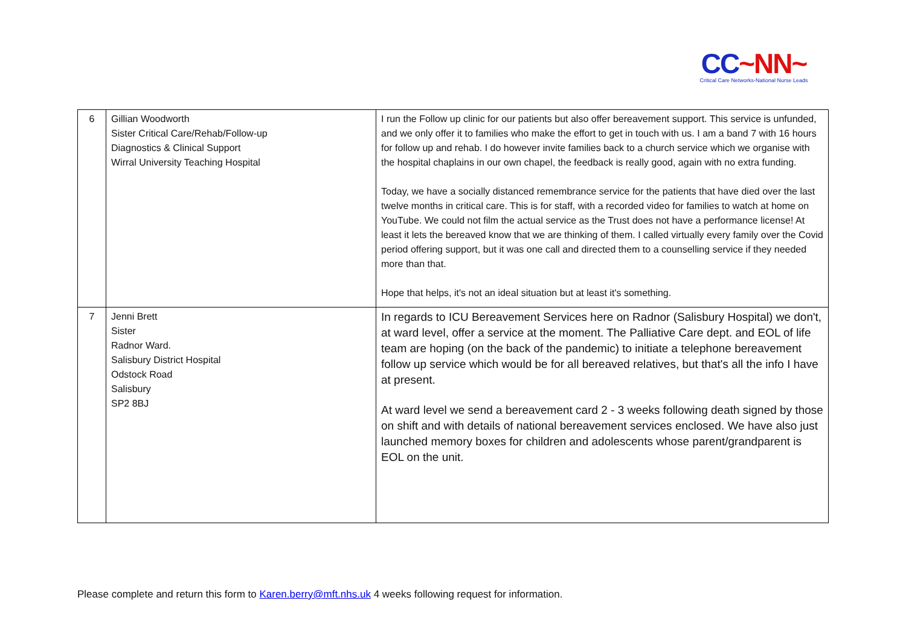CC~NN~
Critical Care Networks-National Nurse Leads
| 6 | Gillian Woodworth Sister Critical Care/Rehab/Follow-up Diagnostics & Clinical Support Wirral University Teaching Hospital | I run the Follow up clinic for our patients but also offer bereavement support. This service is unfunded, and we only offer it to families who make the effort to get in touch with us. I am a band 7 with 16 hours for follow up and rehab. I do however invite families back to a church service which we organise with the hospital chaplains in our own chapel, the feedback is really good, again with no extra funding. Today, we have a socially distanced remembrance service for the patients that have died over the last twelve months in critical care. This is for staff, with a recorded video for families to watch at home on YouTube. We could not film the actual service as the Trust does not have a performance license! At least it lets the bereaved know that we are thinking of them. I called virtually every family over the Covid period offering support, but it was one call and directed them to a counselling service if they needed more than that. Hope that helps, it's not an ideal situation but at least it's something. |
| 7 | Jenni Brett Sister Radnor Ward. Salisbury District Hospital Odstock Road Salisbury SP2 8BJ | In regards to ICU Bereavement Services here on Radnor (Salisbury Hospital) we don't, at ward level, offer a service at the moment. The Palliative Care dept. and EOL of life team are hoping (on the back of the pandemic) to initiate a telephone bereavement follow up service which would be for all bereaved relatives, but that's all the info I have at present. At ward level we send a bereavement card 2 - 3 weeks following death signed by those on shift and with details of national bereavement services enclosed. We have also just launched memory boxes for children and adolescents whose parent/grandparent is EOL on the unit. |
Please complete and return this form to Karen.berry@mft.nhs.uk 4 weeks following request for information.